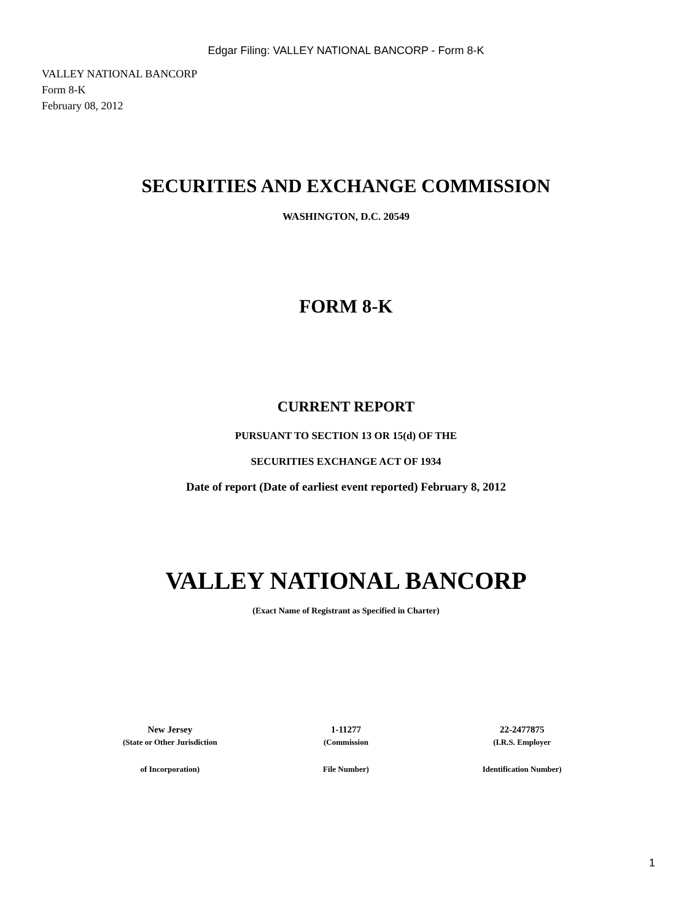Edgar Filing: VALLEY NATIONAL BANCORP - Form 8-K
VALLEY NATIONAL BANCORP
Form 8-K
February 08, 2012
SECURITIES AND EXCHANGE COMMISSION
WASHINGTON, D.C. 20549
FORM 8-K
CURRENT REPORT
PURSUANT TO SECTION 13 OR 15(d) OF THE
SECURITIES EXCHANGE ACT OF 1934
Date of report (Date of earliest event reported) February 8, 2012
VALLEY NATIONAL BANCORP
(Exact Name of Registrant as Specified in Charter)
| New Jersey | 1-11277 | 22-2477875 |
| (State or Other Jurisdiction | (Commission | (I.R.S. Employer |
| of Incorporation) | File Number) | Identification Number) |
1